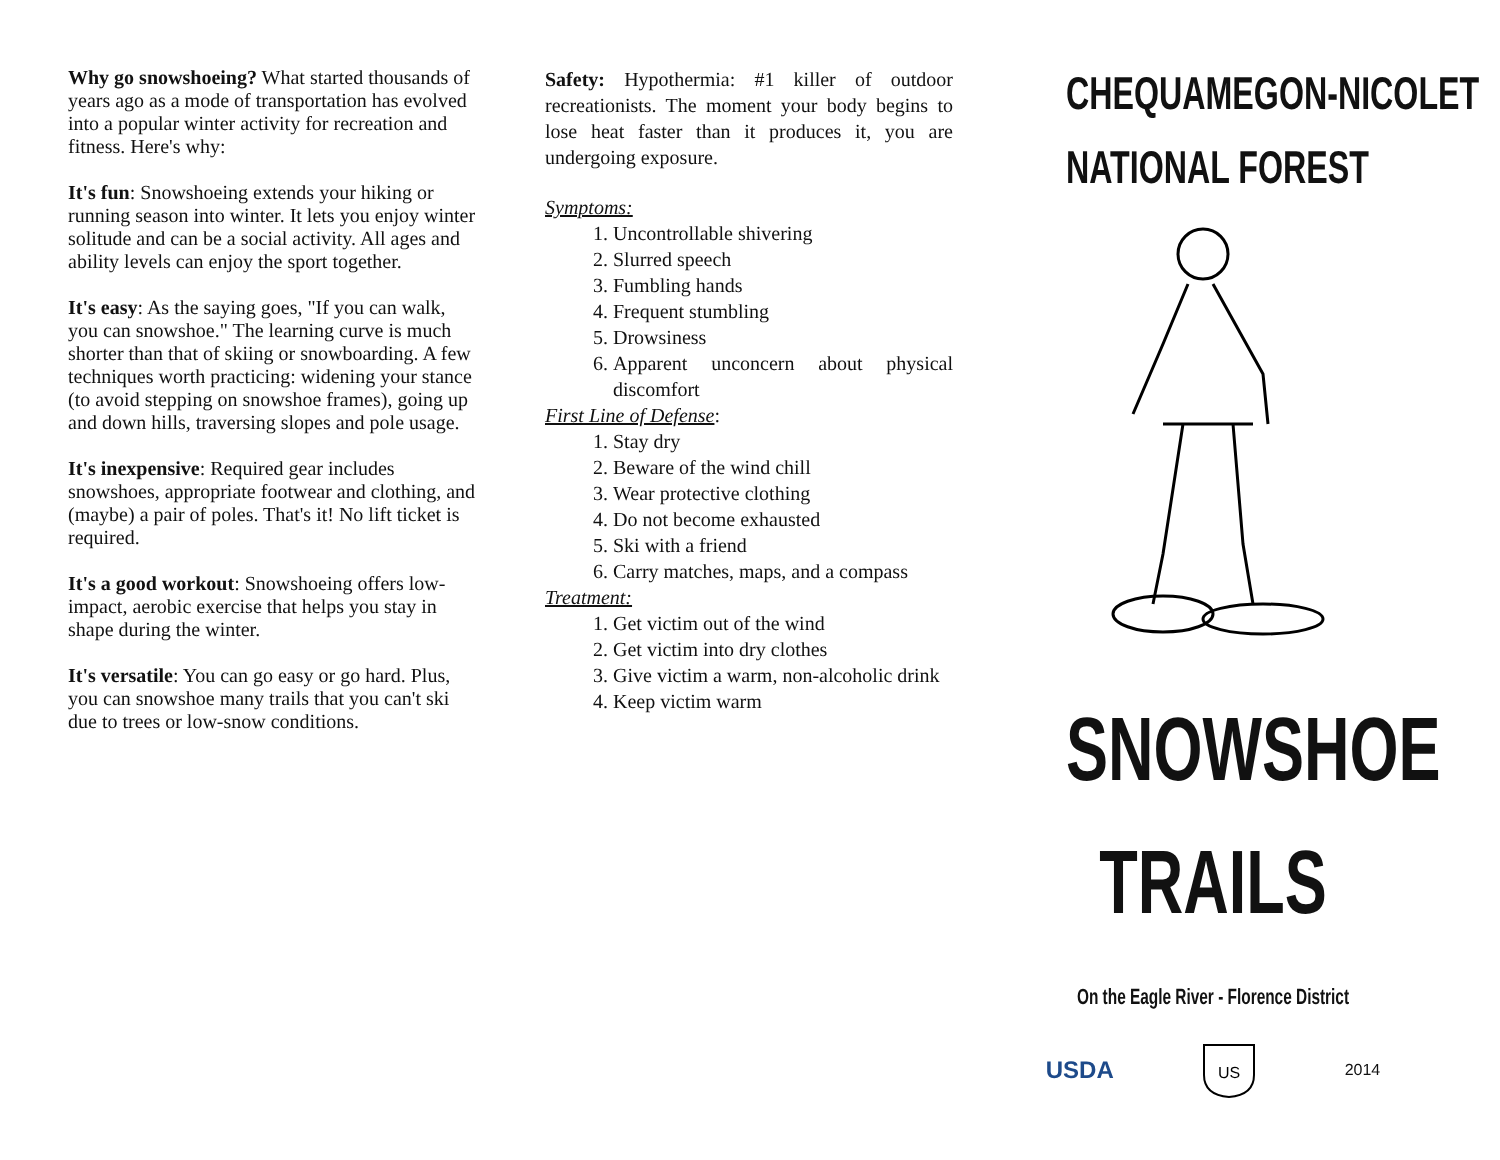Why go snowshoeing? What started thousands of years ago as a mode of transportation has evolved into a popular winter activity for recreation and fitness. Here's why:
It's fun: Snowshoeing extends your hiking or running season into winter. It lets you enjoy winter solitude and can be a social activity. All ages and ability levels can enjoy the sport together.
It's easy: As the saying goes, "If you can walk, you can snowshoe." The learning curve is much shorter than that of skiing or snowboarding. A few techniques worth practicing: widening your stance (to avoid stepping on snowshoe frames), going up and down hills, traversing slopes and pole usage.
It's inexpensive: Required gear includes snowshoes, appropriate footwear and clothing, and (maybe) a pair of poles. That's it! No lift ticket is required.
It's a good workout: Snowshoeing offers low-impact, aerobic exercise that helps you stay in shape during the winter.
It's versatile: You can go easy or go hard. Plus, you can snowshoe many trails that you can't ski due to trees or low-snow conditions.
Safety: Hypothermia: #1 killer of outdoor recreationists. The moment your body begins to lose heat faster than it produces it, you are undergoing exposure.
Symptoms:
1. Uncontrollable shivering
2. Slurred speech
3. Fumbling hands
4. Frequent stumbling
5. Drowsiness
6. Apparent unconcern about physical discomfort
First Line of Defense:
1. Stay dry
2. Beware of the wind chill
3. Wear protective clothing
4. Do not become exhausted
5. Ski with a friend
6. Carry matches, maps, and a compass
Treatment:
1. Get victim out of the wind
2. Get victim into dry clothes
3. Give victim a warm, non-alcoholic drink
4. Keep victim warm
CHEQUAMEGON-NICOLET
NATIONAL FOREST
SNOWSHOE
TRAILS
On the Eagle River - Florence District
USDA
US
2014